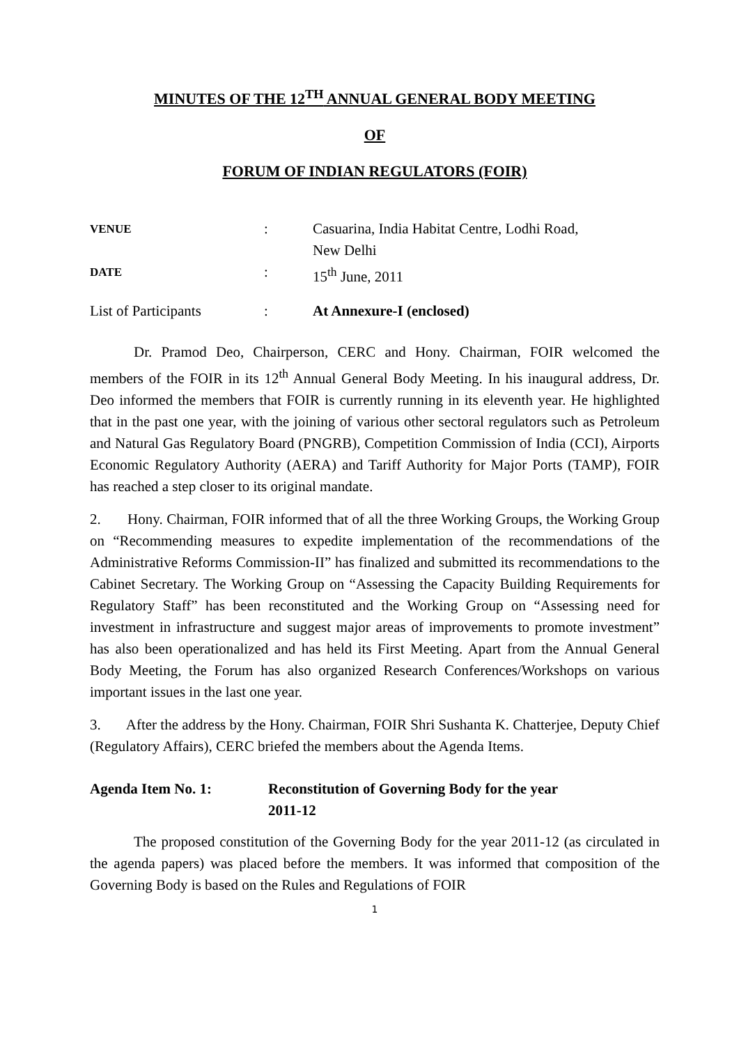MINUTES OF THE 12<sup>TH</sup> ANNUAL GENERAL BODY MEETING
OF
FORUM OF INDIAN REGULATORS (FOIR)
| VENUE | : | Casuarina, India Habitat Centre, Lodhi Road, New Delhi |
| DATE | : | 15<sup>th</sup> June, 2011 |
| List of Participants | : | At Annexure-I (enclosed) |
Dr. Pramod Deo, Chairperson, CERC and Hony. Chairman, FOIR welcomed the members of the FOIR in its 12<sup>th</sup> Annual General Body Meeting. In his inaugural address, Dr. Deo informed the members that FOIR is currently running in its eleventh year. He highlighted that in the past one year, with the joining of various other sectoral regulators such as Petroleum and Natural Gas Regulatory Board (PNGRB), Competition Commission of India (CCI), Airports Economic Regulatory Authority (AERA) and Tariff Authority for Major Ports (TAMP), FOIR has reached a step closer to its original mandate.
2. Hony. Chairman, FOIR informed that of all the three Working Groups, the Working Group on “Recommending measures to expedite implementation of the recommendations of the Administrative Reforms Commission-II” has finalized and submitted its recommendations to the Cabinet Secretary. The Working Group on “Assessing the Capacity Building Requirements for Regulatory Staff” has been reconstituted and the Working Group on “Assessing need for investment in infrastructure and suggest major areas of improvements to promote investment” has also been operationalized and has held its First Meeting. Apart from the Annual General Body Meeting, the Forum has also organized Research Conferences/Workshops on various important issues in the last one year.
3. After the address by the Hony. Chairman, FOIR Shri Sushanta K. Chatterjee, Deputy Chief (Regulatory Affairs), CERC briefed the members about the Agenda Items.
Agenda Item No. 1: Reconstitution of Governing Body for the year
2011-12
The proposed constitution of the Governing Body for the year 2011-12 (as circulated in the agenda papers) was placed before the members. It was informed that composition of the Governing Body is based on the Rules and Regulations of FOIR
1